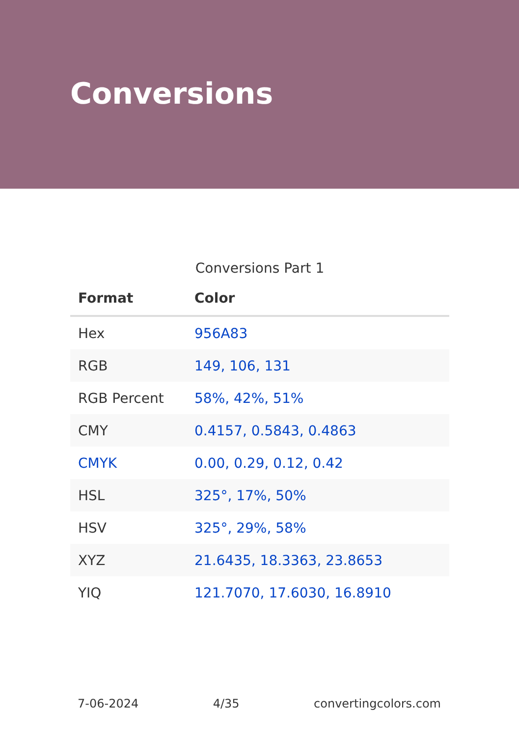Conversions
Conversions Part 1
| Format | Color |
| --- | --- |
| Hex | 956A83 |
| RGB | 149, 106, 131 |
| RGB Percent | 58%, 42%, 51% |
| CMY | 0.4157, 0.5843, 0.4863 |
| CMYK | 0.00, 0.29, 0.12, 0.42 |
| HSL | 325°, 17%, 50% |
| HSV | 325°, 29%, 58% |
| XYZ | 21.6435, 18.3363, 23.8653 |
| YIQ | 121.7070, 17.6030, 16.8910 |
7-06-2024 4/35 convertingcolors.com